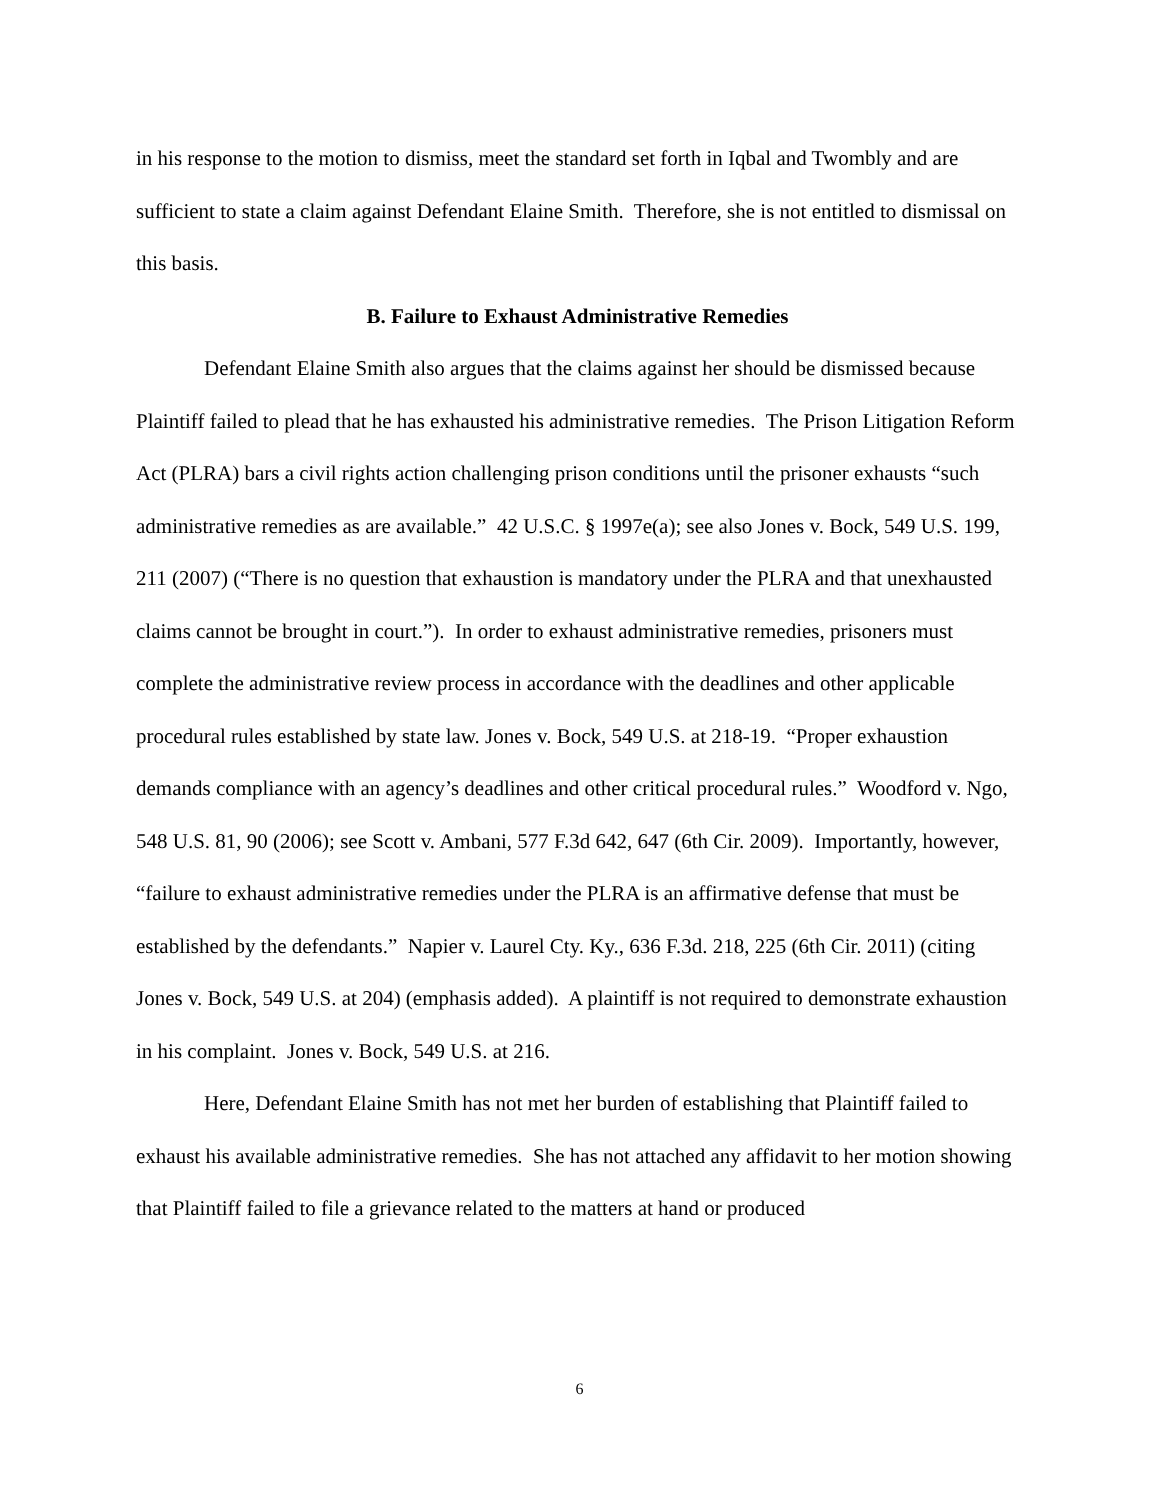in his response to the motion to dismiss, meet the standard set forth in Iqbal and Twombly and are sufficient to state a claim against Defendant Elaine Smith. Therefore, she is not entitled to dismissal on this basis.
B. Failure to Exhaust Administrative Remedies
Defendant Elaine Smith also argues that the claims against her should be dismissed because Plaintiff failed to plead that he has exhausted his administrative remedies. The Prison Litigation Reform Act (PLRA) bars a civil rights action challenging prison conditions until the prisoner exhausts “such administrative remedies as are available.” 42 U.S.C. § 1997e(a); see also Jones v. Bock, 549 U.S. 199, 211 (2007) (“There is no question that exhaustion is mandatory under the PLRA and that unexhausted claims cannot be brought in court.”). In order to exhaust administrative remedies, prisoners must complete the administrative review process in accordance with the deadlines and other applicable procedural rules established by state law. Jones v. Bock, 549 U.S. at 218-19. “Proper exhaustion demands compliance with an agency’s deadlines and other critical procedural rules.” Woodford v. Ngo, 548 U.S. 81, 90 (2006); see Scott v. Ambani, 577 F.3d 642, 647 (6th Cir. 2009). Importantly, however, “failure to exhaust administrative remedies under the PLRA is an affirmative defense that must be established by the defendants.” Napier v. Laurel Cty. Ky., 636 F.3d. 218, 225 (6th Cir. 2011) (citing Jones v. Bock, 549 U.S. at 204) (emphasis added). A plaintiff is not required to demonstrate exhaustion in his complaint. Jones v. Bock, 549 U.S. at 216.
Here, Defendant Elaine Smith has not met her burden of establishing that Plaintiff failed to exhaust his available administrative remedies. She has not attached any affidavit to her motion showing that Plaintiff failed to file a grievance related to the matters at hand or produced
6